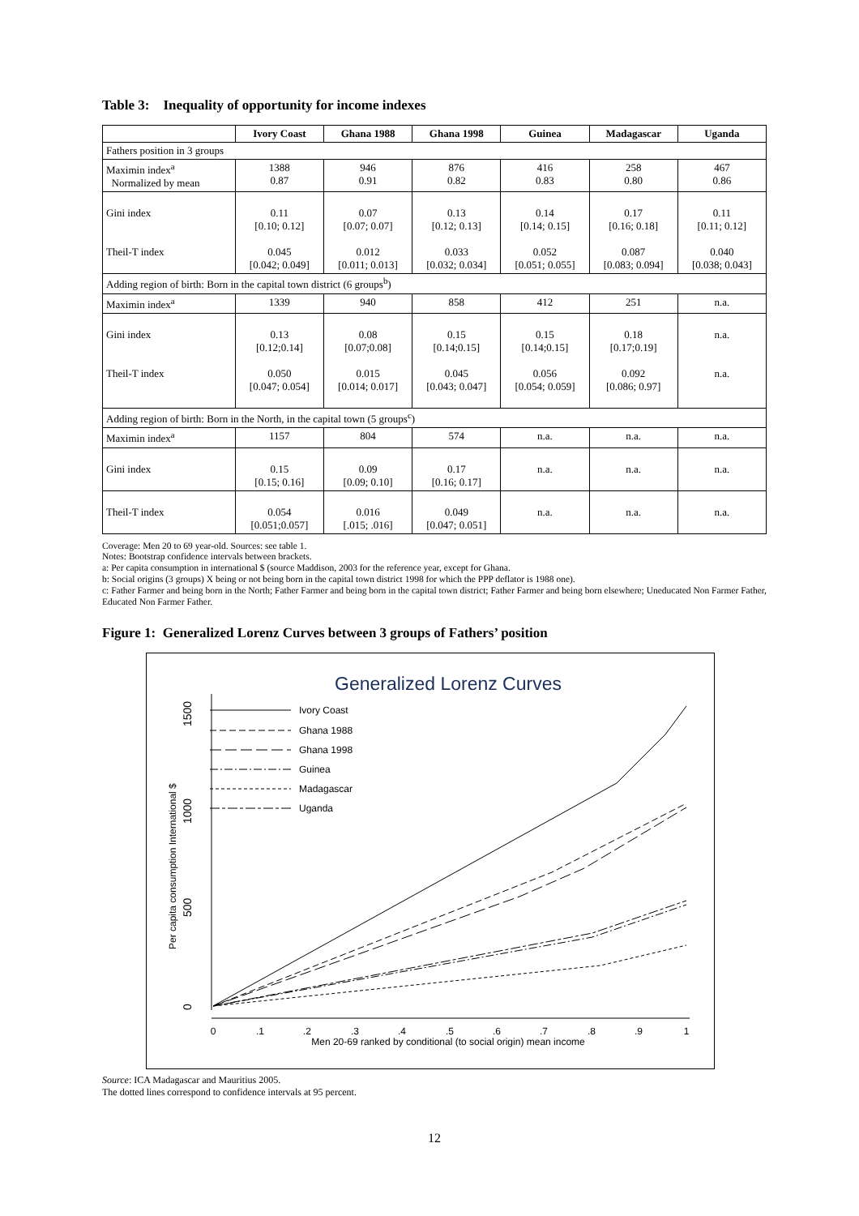Table 3: Inequality of opportunity for income indexes
| | Ivory Coast | Ghana 1988 | Ghana 1998 | Guinea | Madagascar | Uganda |
| --- | --- | --- | --- | --- | --- | --- |
| Fathers position in 3 groups | | | | | | |
| Maximin index<sup>a</sup> Normalized by mean | 1388 0.87 | 946 0.91 | 876 0.82 | 416 0.83 | 258 0.80 | 467 0.86 |
| Gini index Theil-T index | 0.11 [0.10; 0.12] 0.045 [0.042; 0.049] | 0.07 [0.07; 0.07] 0.012 [0.011; 0.013] | 0.13 [0.12; 0.13] 0.033 [0.032; 0.034] | 0.14 [0.14; 0.15] 0.052 [0.051; 0.055] | 0.17 [0.16; 0.18] 0.087 [0.083; 0.094] | 0.11 [0.11; 0.12] 0.040 [0.038; 0.043] |
| Adding region of birth: Born in the capital town district (6 groups<sup>b</sup>) | | | | | | |
| Maximin index<sup>a</sup> | 1339 | 940 | 858 | 412 | 251 | n.a. |
| Gini index Theil-T index | 0.13 [0.12;0.14] 0.050 [0.047; 0.054] | 0.08 [0.07;0.08] 0.015 [0.014; 0.017] | 0.15 [0.14;0.15] 0.045 [0.043; 0.047] | 0.15 [0.14;0.15] 0.056 [0.054; 0.059] | 0.18 [0.17;0.19] 0.092 [0.086; 0.97] | n.a. n.a. |
| Adding region of birth: Born in the North, in the capital town (5 groups<sup>c</sup>) | | | | | | |
| Maximin index<sup>a</sup> | 1157 | 804 | 574 | n.a. | n.a. | n.a. |
| Gini index | 0.15 [0.15; 0.16] | 0.09 [0.09; 0.10] | 0.17 [0.16; 0.17] | n.a. | n.a. | n.a. |
| Theil-T index | 0.054 [0.051;0.057] | 0.016 [.015; .016] | 0.049 [0.047; 0.051] | n.a. | n.a. | n.a. |
Coverage: Men 20 to 69 year-old. Sources: see table 1.
Notes: Bootstrap confidence intervals between brackets.
a: Per capita consumption in international $ (source Maddison, 2003 for the reference year, except for Ghana.
b: Social origins (3 groups) X being or not being born in the capital town district 1998 for which the PPP deflator is 1988 one).
c: Father Farmer and being born in the North; Father Farmer and being born in the capital town district; Father Farmer and being born elsewhere; Uneducated Non Farmer Father, Educated Non Farmer Father.
Figure 1: Generalized Lorenz Curves between 3 groups of Fathers’ position
Generalized Lorenz Curves
1500
1000
500
0
Per capita consumption International $
0
.1
.2
.3
.4
.5
.6
.7
.8
.9
1
Men 20-69 ranked by conditional (to social origin) mean income
Ivory Coast
Ghana 1988
Ghana 1998
Guinea
Madagascar
Uganda
Source: ICA Madagascar and Mauritius 2005.
The dotted lines correspond to confidence intervals at 95 percent.
12